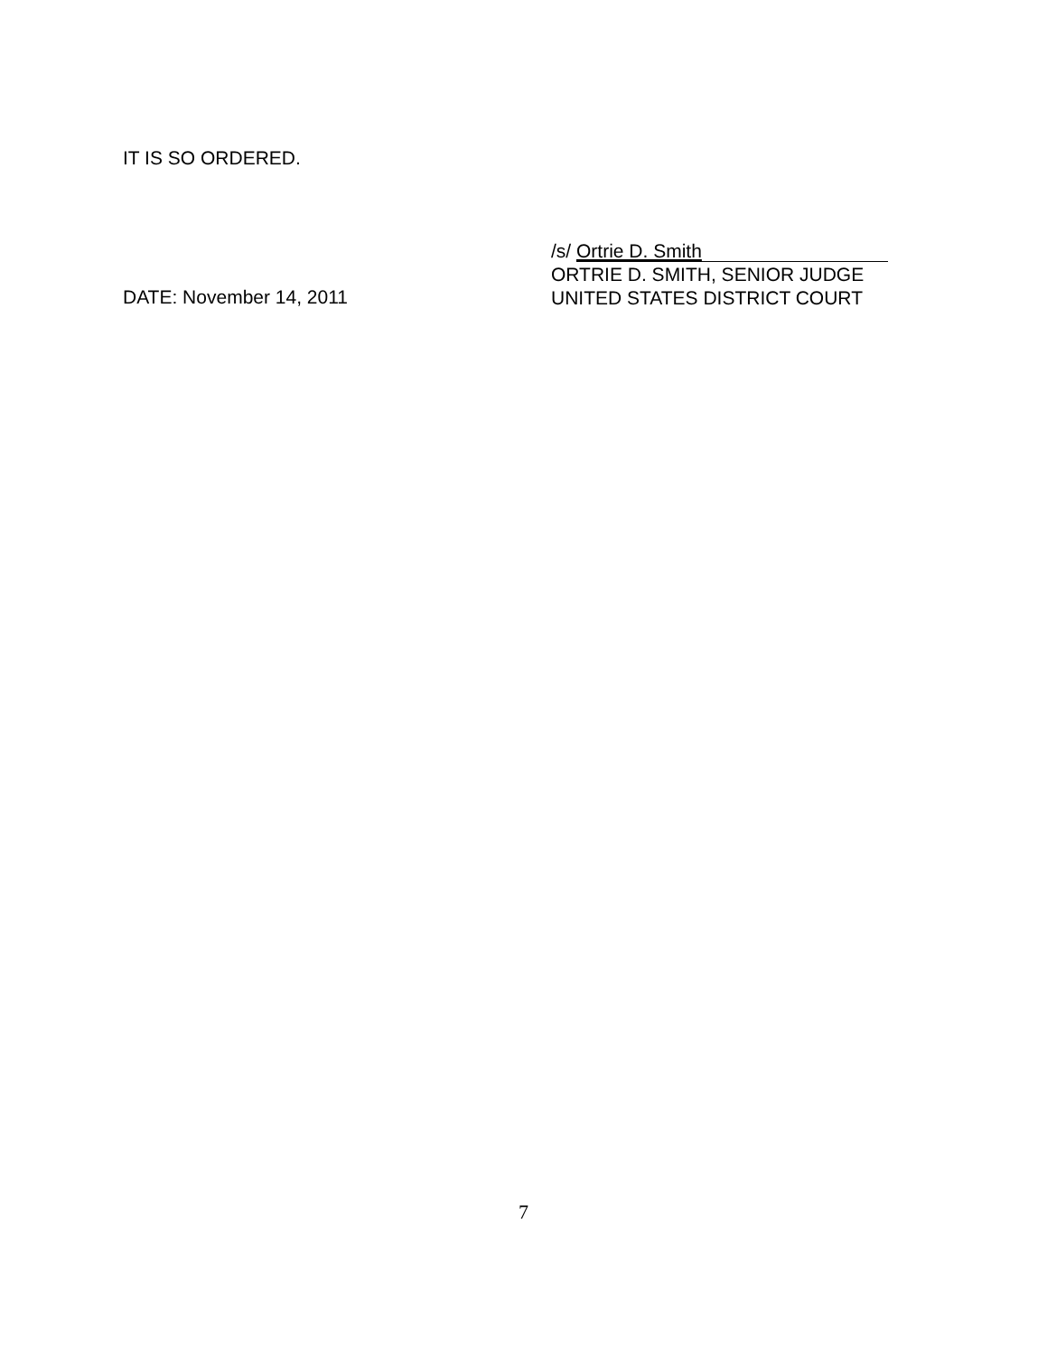IT IS SO ORDERED.
DATE: November 14, 2011
/s/ Ortrie D. Smith
ORTRIE D. SMITH, SENIOR JUDGE
UNITED STATES DISTRICT COURT
7